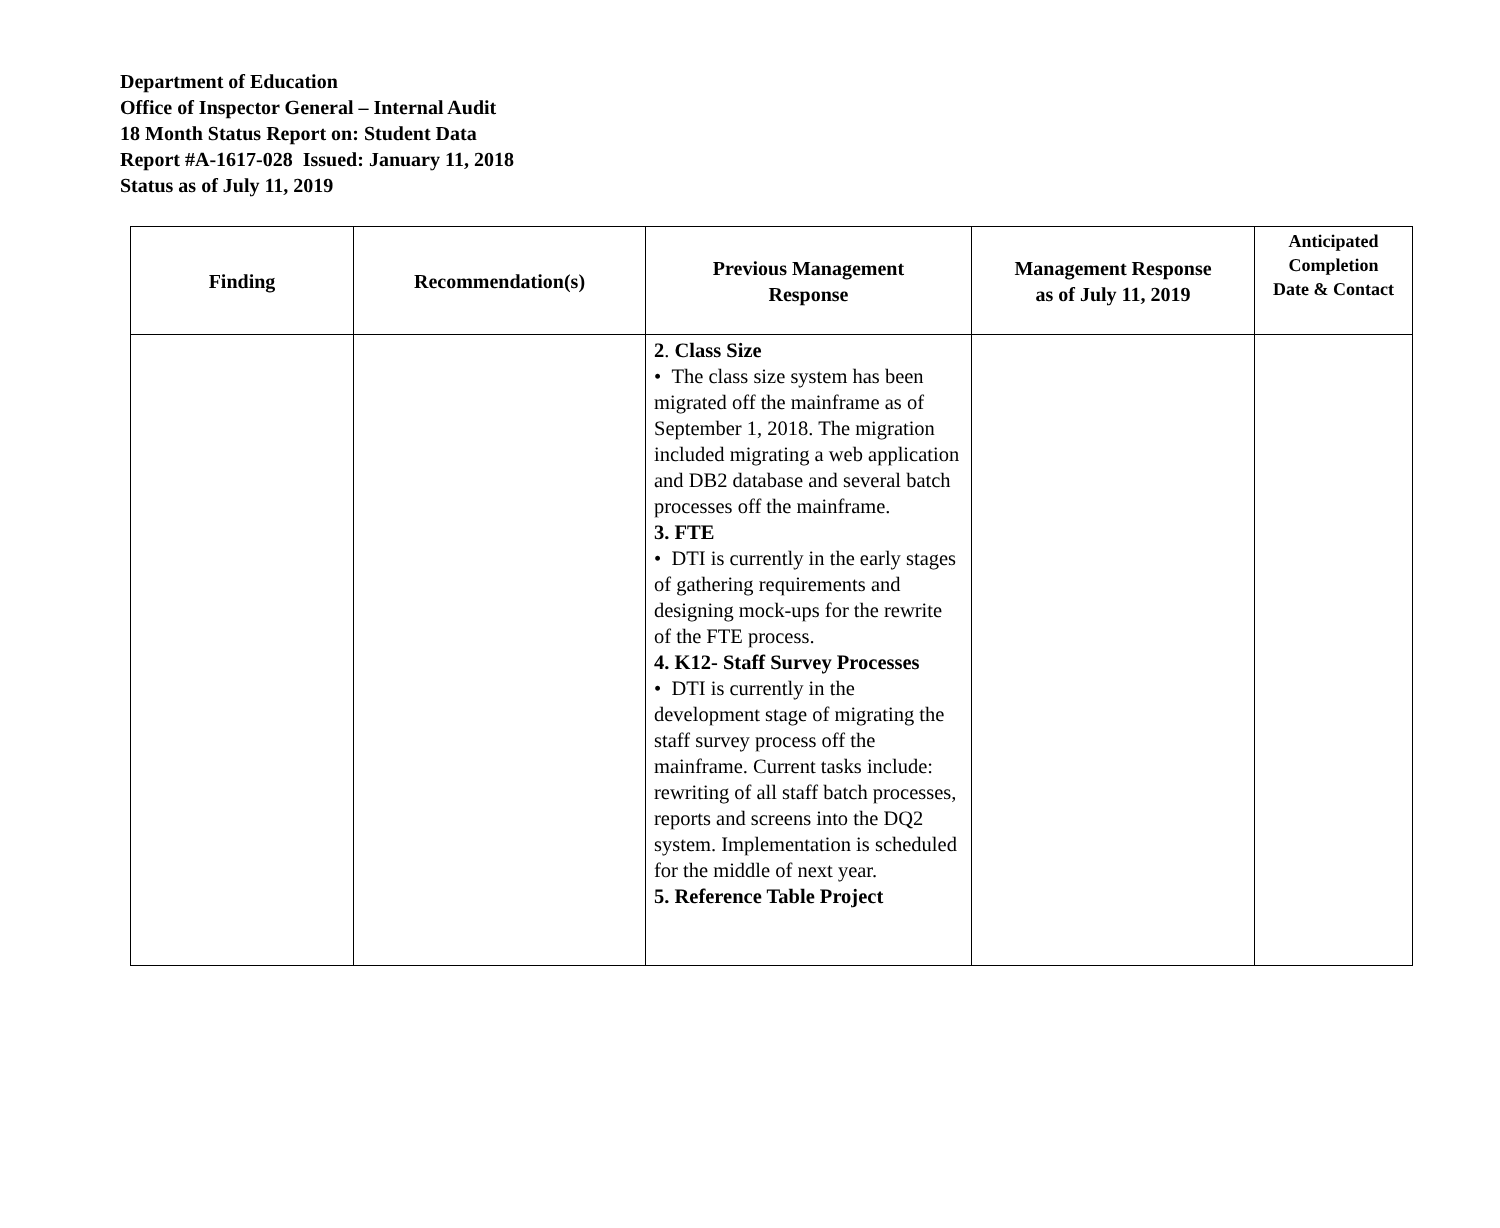Department of Education
Office of Inspector General – Internal Audit
18 Month Status Report on: Student Data
Report #A-1617-028 Issued: January 11, 2018
Status as of July 11, 2019
| Finding | Recommendation(s) | Previous Management Response | Management Response as of July 11, 2019 | Anticipated Completion Date & Contact |
| --- | --- | --- | --- | --- |
| | | 2 . Class Size • The class size system has been migrated off the mainframe as of September 1, 2018. The migration included migrating a web application and DB2 database and several batch processes off the mainframe. 3. FTE • DTI is currently in the early stages of gathering requirements and designing mock-ups for the rewrite of the FTE process. 4. K12- Staff Survey Processes • DTI is currently in the development stage of migrating the staff survey process off the mainframe. Current tasks include: rewriting of all staff batch processes, reports and screens into the DQ2 system. Implementation is scheduled for the middle of next year. 5. Reference Table Project | | |